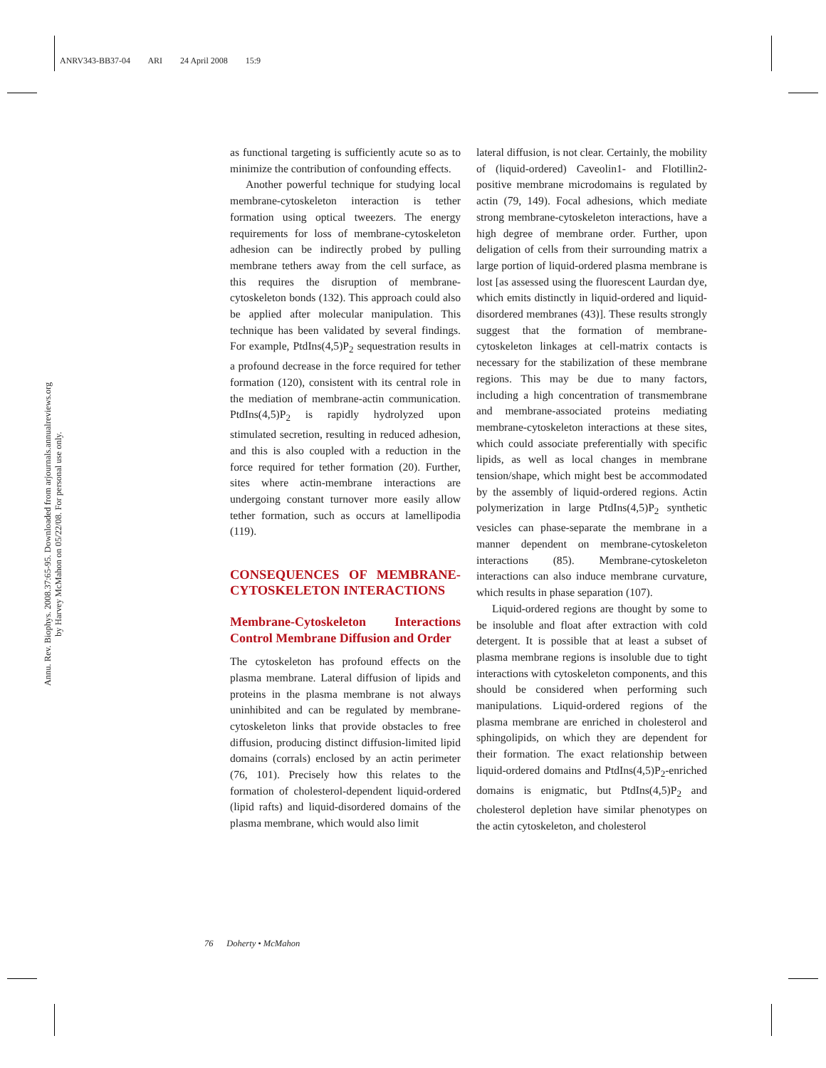ANRV343-BB37-04 ARI 24 April 2008 15:9
Annu. Rev. Biophys. 2008.37:65-95. Downloaded from arjournals.annualreviews.org
by Harvey McMahon on 05/22/08. For personal use only.
as functional targeting is sufficiently acute so as to minimize the contribution of confounding effects.
Another powerful technique for studying local membrane-cytoskeleton interaction is tether formation using optical tweezers. The energy requirements for loss of membrane-cytoskeleton adhesion can be indirectly probed by pulling membrane tethers away from the cell surface, as this requires the disruption of membrane-cytoskeleton bonds (132). This approach could also be applied after molecular manipulation. This technique has been validated by several findings. For example, PtdIns(4,5)P<sub>2</sub> sequestration results in a profound decrease in the force required for tether formation (120), consistent with its central role in the mediation of membrane-actin communication. PtdIns(4,5)P<sub>2</sub> is rapidly hydrolyzed upon stimulated secretion, resulting in reduced adhesion, and this is also coupled with a reduction in the force required for tether formation (20). Further, sites where actin-membrane interactions are undergoing constant turnover more easily allow tether formation, such as occurs at lamellipodia (119).
CONSEQUENCES OF MEMBRANE-CYTOSKELETON INTERACTIONS
Membrane-Cytoskeleton Interactions Control Membrane Diffusion and Order
The cytoskeleton has profound effects on the plasma membrane. Lateral diffusion of lipids and proteins in the plasma membrane is not always uninhibited and can be regulated by membrane-cytoskeleton links that provide obstacles to free diffusion, producing distinct diffusion-limited lipid domains (corrals) enclosed by an actin perimeter (76, 101). Precisely how this relates to the formation of cholesterol-dependent liquid-ordered (lipid rafts) and liquid-disordered domains of the plasma membrane, which would also limit
lateral diffusion, is not clear. Certainly, the mobility of (liquid-ordered) Caveolin1- and Flotillin2-positive membrane microdomains is regulated by actin (79, 149). Focal adhesions, which mediate strong membrane-cytoskeleton interactions, have a high degree of membrane order. Further, upon deligation of cells from their surrounding matrix a large portion of liquid-ordered plasma membrane is lost [as assessed using the fluorescent Laurdan dye, which emits distinctly in liquid-ordered and liquid-disordered membranes (43)]. These results strongly suggest that the formation of membrane-cytoskeleton linkages at cell-matrix contacts is necessary for the stabilization of these membrane regions. This may be due to many factors, including a high concentration of transmembrane and membrane-associated proteins mediating membrane-cytoskeleton interactions at these sites, which could associate preferentially with specific lipids, as well as local changes in membrane tension/shape, which might best be accommodated by the assembly of liquid-ordered regions. Actin polymerization in large PtdIns(4,5)P<sub>2</sub> synthetic vesicles can phase-separate the membrane in a manner dependent on membrane-cytoskeleton interactions (85). Membrane-cytoskeleton interactions can also induce membrane curvature, which results in phase separation (107).
Liquid-ordered regions are thought by some to be insoluble and float after extraction with cold detergent. It is possible that at least a subset of plasma membrane regions is insoluble due to tight interactions with cytoskeleton components, and this should be considered when performing such manipulations. Liquid-ordered regions of the plasma membrane are enriched in cholesterol and sphingolipids, on which they are dependent for their formation. The exact relationship between liquid-ordered domains and PtdIns(4,5)P<sub>2</sub>-enriched domains is enigmatic, but PtdIns(4,5)P<sub>2</sub> and cholesterol depletion have similar phenotypes on the actin cytoskeleton, and cholesterol
76 Doherty • McMahon